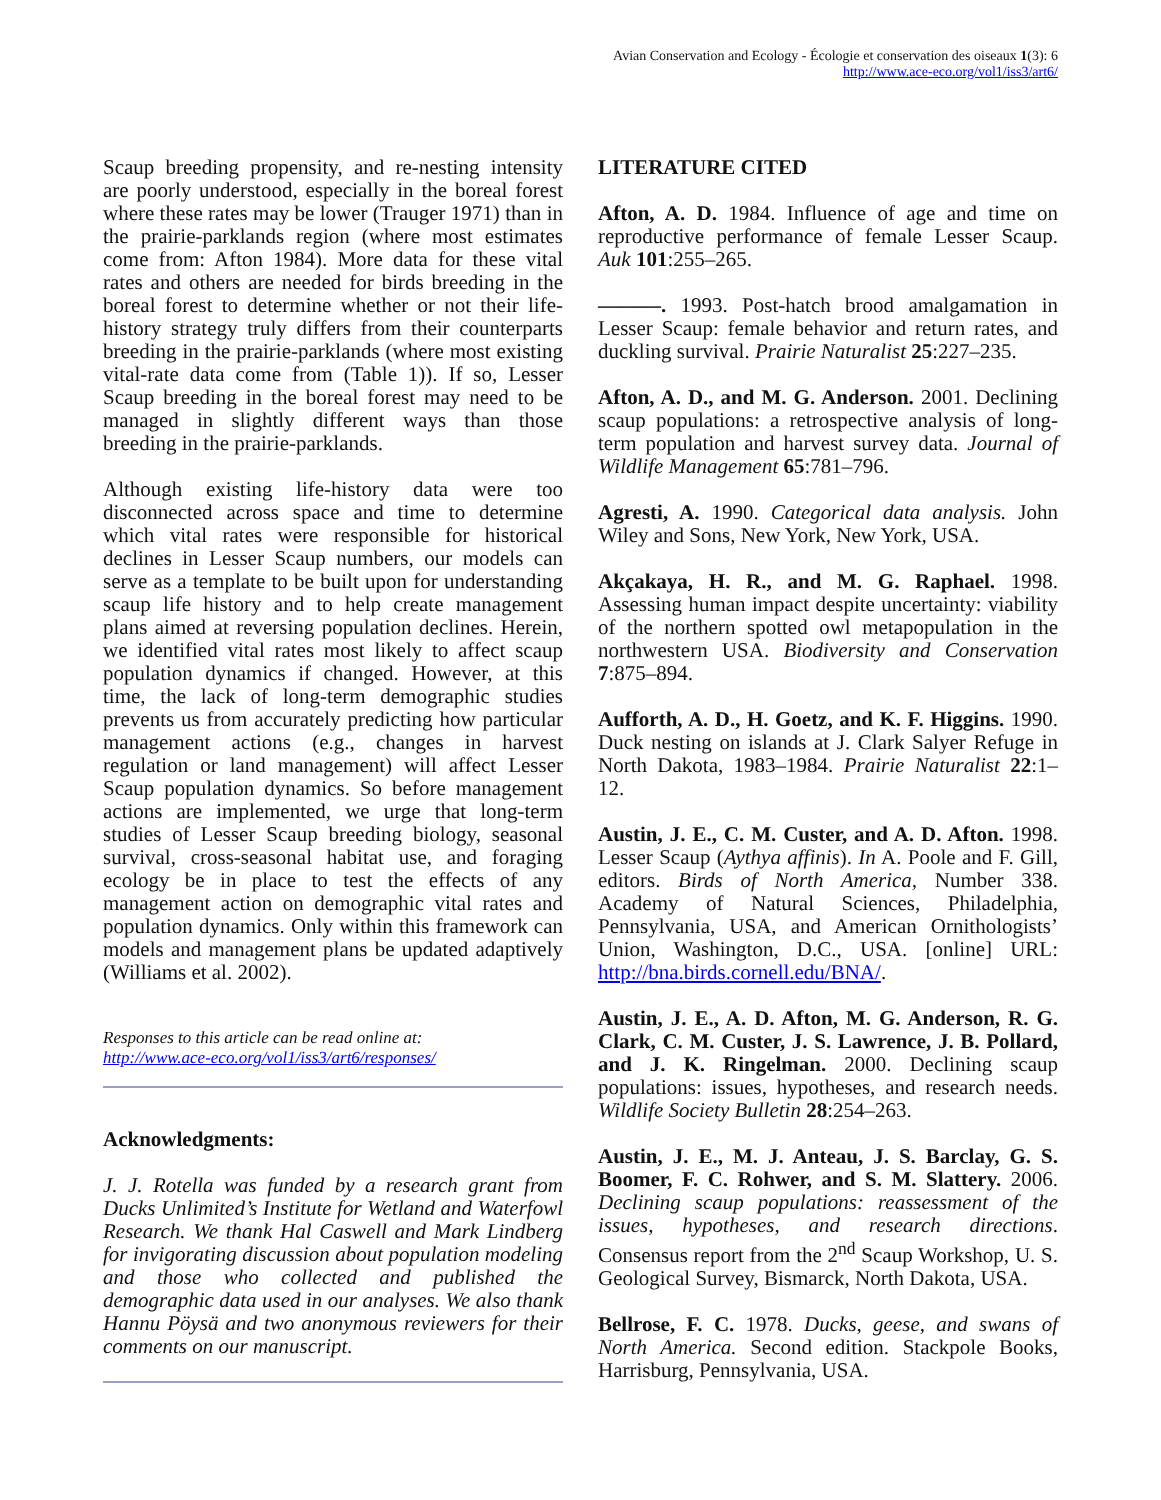Avian Conservation and Ecology - Écologie et conservation des oiseaux 1(3): 6
http://www.ace-eco.org/vol1/iss3/art6/
Scaup breeding propensity, and re-nesting intensity are poorly understood, especially in the boreal forest where these rates may be lower (Trauger 1971) than in the prairie-parklands region (where most estimates come from: Afton 1984). More data for these vital rates and others are needed for birds breeding in the boreal forest to determine whether or not their life-history strategy truly differs from their counterparts breeding in the prairie-parklands (where most existing vital-rate data come from (Table 1)). If so, Lesser Scaup breeding in the boreal forest may need to be managed in slightly different ways than those breeding in the prairie-parklands.
Although existing life-history data were too disconnected across space and time to determine which vital rates were responsible for historical declines in Lesser Scaup numbers, our models can serve as a template to be built upon for understanding scaup life history and to help create management plans aimed at reversing population declines. Herein, we identified vital rates most likely to affect scaup population dynamics if changed. However, at this time, the lack of long-term demographic studies prevents us from accurately predicting how particular management actions (e.g., changes in harvest regulation or land management) will affect Lesser Scaup population dynamics. So before management actions are implemented, we urge that long-term studies of Lesser Scaup breeding biology, seasonal survival, cross-seasonal habitat use, and foraging ecology be in place to test the effects of any management action on demographic vital rates and population dynamics. Only within this framework can models and management plans be updated adaptively (Williams et al. 2002).
Responses to this article can be read online at:
http://www.ace-eco.org/vol1/iss3/art6/responses/
Acknowledgments:
J. J. Rotella was funded by a research grant from Ducks Unlimited’s Institute for Wetland and Waterfowl Research. We thank Hal Caswell and Mark Lindberg for invigorating discussion about population modeling and those who collected and published the demographic data used in our analyses. We also thank Hannu Pöysä and two anonymous reviewers for their comments on our manuscript.
LITERATURE CITED
Afton, A. D. 1984. Influence of age and time on reproductive performance of female Lesser Scaup. Auk 101:255–265.
———. 1993. Post-hatch brood amalgamation in Lesser Scaup: female behavior and return rates, and duckling survival. Prairie Naturalist 25:227–235.
Afton, A. D., and M. G. Anderson. 2001. Declining scaup populations: a retrospective analysis of long-term population and harvest survey data. Journal of Wildlife Management 65:781–796.
Agresti, A. 1990. Categorical data analysis. John Wiley and Sons, New York, New York, USA.
Akçakaya, H. R., and M. G. Raphael. 1998. Assessing human impact despite uncertainty: viability of the northern spotted owl metapopulation in the northwestern USA. Biodiversity and Conservation 7:875–894.
Aufforth, A. D., H. Goetz, and K. F. Higgins. 1990. Duck nesting on islands at J. Clark Salyer Refuge in North Dakota, 1983–1984. Prairie Naturalist 22:1–12.
Austin, J. E., C. M. Custer, and A. D. Afton. 1998. Lesser Scaup (Aythya affinis). In A. Poole and F. Gill, editors. Birds of North America, Number 338. Academy of Natural Sciences, Philadelphia, Pennsylvania, USA, and American Ornithologists’ Union, Washington, D.C., USA. [online] URL: http://bna.birds.cornell.edu/BNA/.
Austin, J. E., A. D. Afton, M. G. Anderson, R. G. Clark, C. M. Custer, J. S. Lawrence, J. B. Pollard, and J. K. Ringelman. 2000. Declining scaup populations: issues, hypotheses, and research needs. Wildlife Society Bulletin 28:254–263.
Austin, J. E., M. J. Anteau, J. S. Barclay, G. S. Boomer, F. C. Rohwer, and S. M. Slattery. 2006. Declining scaup populations: reassessment of the issues, hypotheses, and research directions. Consensus report from the 2<sup>nd</sup> Scaup Workshop, U. S. Geological Survey, Bismarck, North Dakota, USA.
Bellrose, F. C. 1978. Ducks, geese, and swans of North America. Second edition. Stackpole Books, Harrisburg, Pennsylvania, USA.